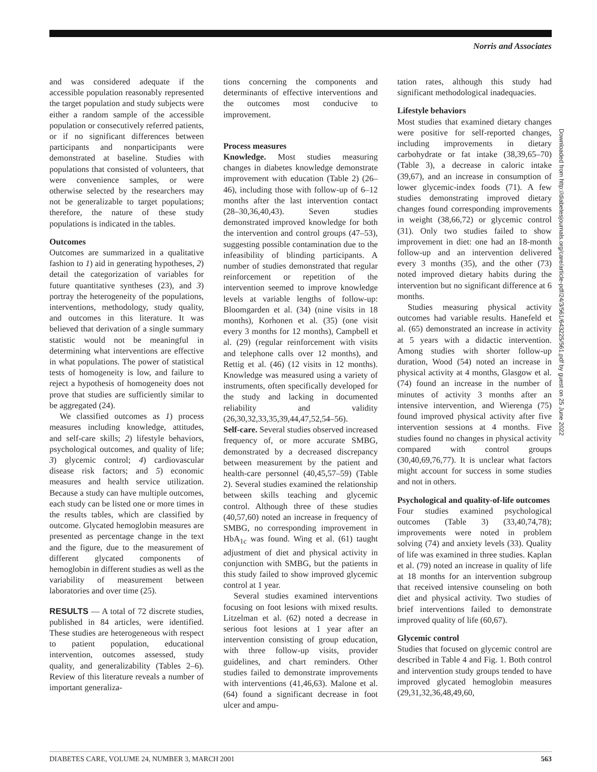Norris and Associates
and was considered adequate if the accessible population reasonably represented the target population and study subjects were either a random sample of the accessible population or consecutively referred patients, or if no significant differences between participants and nonparticipants were demonstrated at baseline. Studies with populations that consisted of volunteers, that were convenience samples, or were otherwise selected by the researchers may not be generalizable to target populations; therefore, the nature of these study populations is indicated in the tables.
Outcomes
Outcomes are summarized in a qualitative fashion to 1) aid in generating hypotheses, 2) detail the categorization of variables for future quantitative syntheses (23), and 3) portray the heterogeneity of the populations, interventions, methodology, study quality, and outcomes in this literature. It was believed that derivation of a single summary statistic would not be meaningful in determining what interventions are effective in what populations. The power of statistical tests of homogeneity is low, and failure to reject a hypothesis of homogeneity does not prove that studies are sufficiently similar to be aggregated (24).
We classified outcomes as 1) process measures including knowledge, attitudes, and self-care skills; 2) lifestyle behaviors, psychological outcomes, and quality of life; 3) glycemic control; 4) cardiovascular disease risk factors; and 5) economic measures and health service utilization. Because a study can have multiple outcomes, each study can be listed one or more times in the results tables, which are classified by outcome. Glycated hemoglobin measures are presented as percentage change in the text and the figure, due to the measurement of different glycated components of hemoglobin in different studies as well as the variability of measurement between laboratories and over time (25).
RESULTS — A total of 72 discrete studies, published in 84 articles, were identified. These studies are heterogeneous with respect to patient population, educational intervention, outcomes assessed, study quality, and generalizability (Tables 2–6). Review of this literature reveals a number of important generaliza-
tions concerning the components and determinants of effective interventions and the outcomes most conducive to improvement.
Process measures
Knowledge. Most studies measuring changes in diabetes knowledge demonstrate improvement with education (Table 2) (26–46), including those with follow-up of 6–12 months after the last intervention contact (28–30,36,40,43). Seven studies demonstrated improved knowledge for both the intervention and control groups (47–53), suggesting possible contamination due to the infeasibility of blinding participants. A number of studies demonstrated that regular reinforcement or repetition of the intervention seemed to improve knowledge levels at variable lengths of follow-up: Bloomgarden et al. (34) (nine visits in 18 months), Korhonen et al. (35) (one visit every 3 months for 12 months), Campbell et al. (29) (regular reinforcement with visits and telephone calls over 12 months), and Rettig et al. (46) (12 visits in 12 months). Knowledge was measured using a variety of instruments, often specifically developed for the study and lacking in documented reliability and validity (26,30,32,33,35,39,44,47,52,54–56).
Self-care. Several studies observed increased frequency of, or more accurate SMBG, demonstrated by a decreased discrepancy between measurement by the patient and health-care personnel (40,45,57–59) (Table 2). Several studies examined the relationship between skills teaching and glycemic control. Although three of these studies (40,57,60) noted an increase in frequency of SMBG, no corresponding improvement in HbA<sub>1c</sub> was found. Wing et al. (61) taught adjustment of diet and physical activity in conjunction with SMBG, but the patients in this study failed to show improved glycemic control at 1 year.
Several studies examined interventions focusing on foot lesions with mixed results. Litzelman et al. (62) noted a decrease in serious foot lesions at 1 year after an intervention consisting of group education, with three follow-up visits, provider guidelines, and chart reminders. Other studies failed to demonstrate improvements with interventions (41,46,63). Malone et al. (64) found a significant decrease in foot ulcer and ampu-
tation rates, although this study had significant methodological inadequacies.
Lifestyle behaviors
Most studies that examined dietary changes were positive for self-reported changes, including improvements in dietary carbohydrate or fat intake (38,39,65–70) (Table 3), a decrease in caloric intake (39,67), and an increase in consumption of lower glycemic-index foods (71). A few studies demonstrating improved dietary changes found corresponding improvements in weight (38,66,72) or glycemic control (31). Only two studies failed to show improvement in diet: one had an 18-month follow-up and an intervention delivered every 3 months (35), and the other (73) noted improved dietary habits during the intervention but no significant difference at 6 months.
Studies measuring physical activity outcomes had variable results. Hanefeld et al. (65) demonstrated an increase in activity at 5 years with a didactic intervention. Among studies with shorter follow-up duration, Wood (54) noted an increase in physical activity at 4 months, Glasgow et al. (74) found an increase in the number of minutes of activity 3 months after an intensive intervention, and Wierenga (75) found improved physical activity after five intervention sessions at 4 months. Five studies found no changes in physical activity compared with control groups (30,40,69,76,77). It is unclear what factors might account for success in some studies and not in others.
Psychological and quality-of-life outcomes
Four studies examined psychological outcomes (Table 3) (33,40,74,78); improvements were noted in problem solving (74) and anxiety levels (33). Quality of life was examined in three studies. Kaplan et al. (79) noted an increase in quality of life at 18 months for an intervention subgroup that received intensive counseling on both diet and physical activity. Two studies of brief interventions failed to demonstrate improved quality of life (60,67).
Glycemic control
Studies that focused on glycemic control are described in Table 4 and Fig. 1. Both control and intervention study groups tended to have improved glycated hemoglobin measures (29,31,32,36,48,49,60,
Downloaded from http://diabetesjournals.org/care/article-pdf/24/3/561/643225/561.pdf by guest on 25 June 2022
DIABETES CARE, VOLUME 24, NUMBER 3, MARCH 2001 563